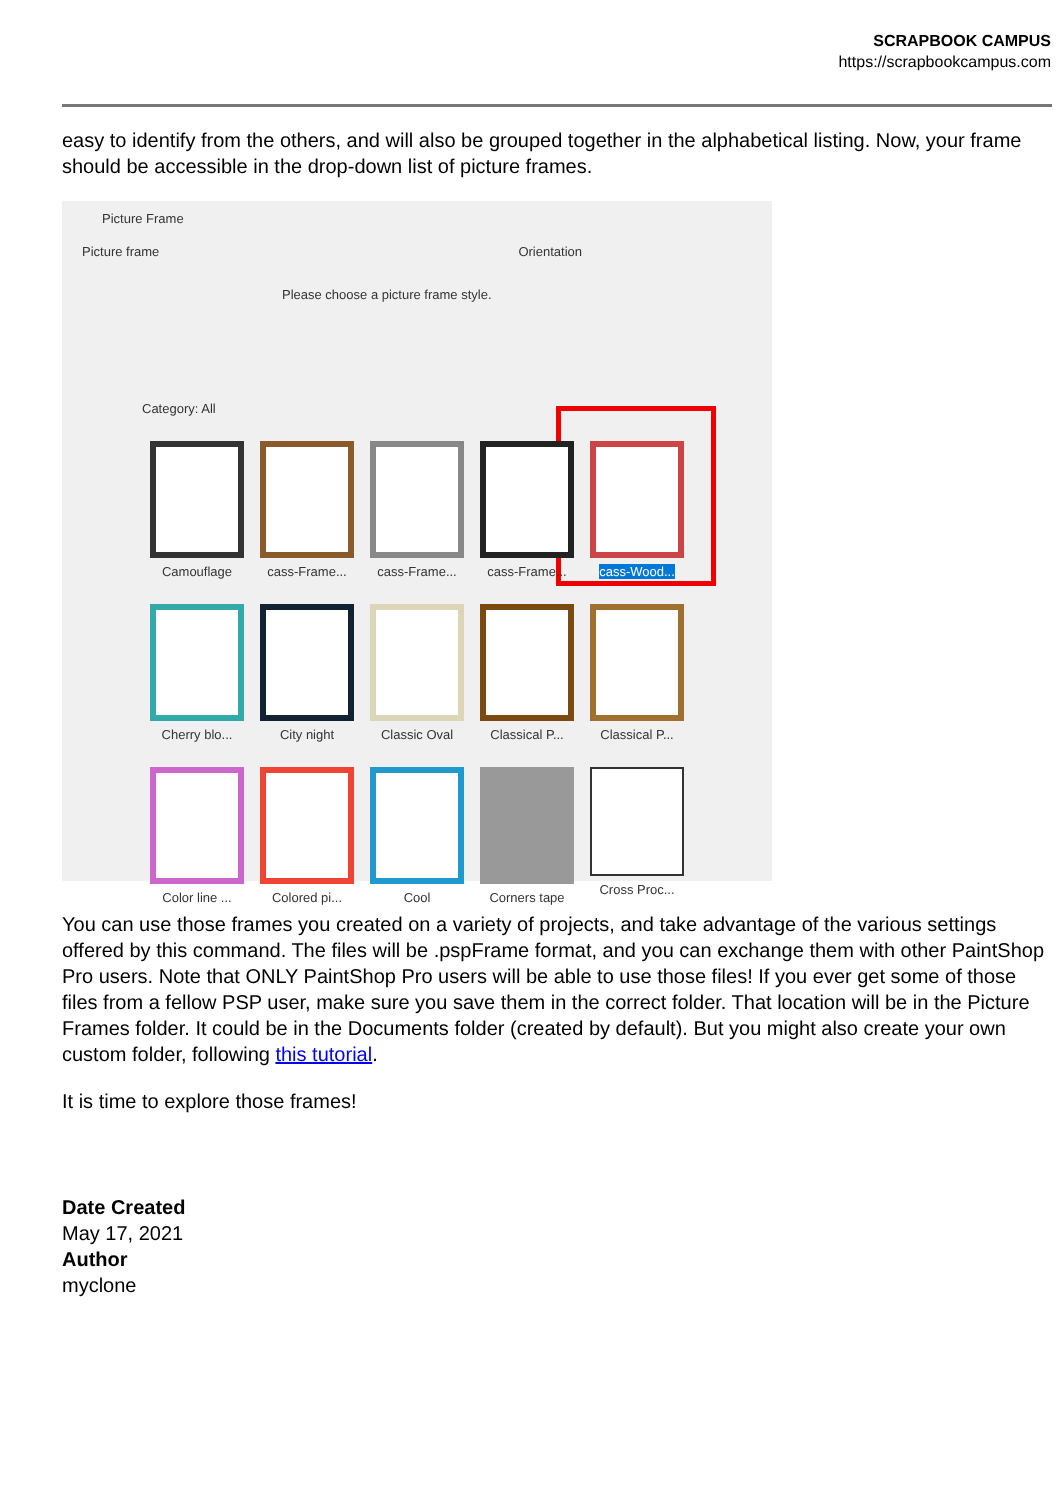SCRAPBOOK CAMPUS
https://scrapbookcampus.com
easy to identify from the others, and will also be grouped together in the alphabetical listing. Now, your frame should be accessible in the drop-down list of picture frames.
Picture Frame
Picture frame Orientation
Please choose a picture frame style.
Category: All
Camouflage
cass-Frame...
cass-Frame...
cass-Frame...
cass-Wood...
Cherry blo...
City night
Classic Oval
Classical P...
Classical P...
Color line ...
Colored pi...
Cool
Corners tape
Cross Proc...
You can use those frames you created on a variety of projects, and take advantage of the various settings offered by this command. The files will be .pspFrame format, and you can exchange them with other PaintShop Pro users. Note that ONLY PaintShop Pro users will be able to use those files! If you ever get some of those files from a fellow PSP user, make sure you save them in the correct folder. That location will be in the Picture Frames folder. It could be in the Documents folder (created by default). But you might also create your own custom folder, following this tutorial.
It is time to explore those frames!
Date Created
May 17, 2021
Author
myclone